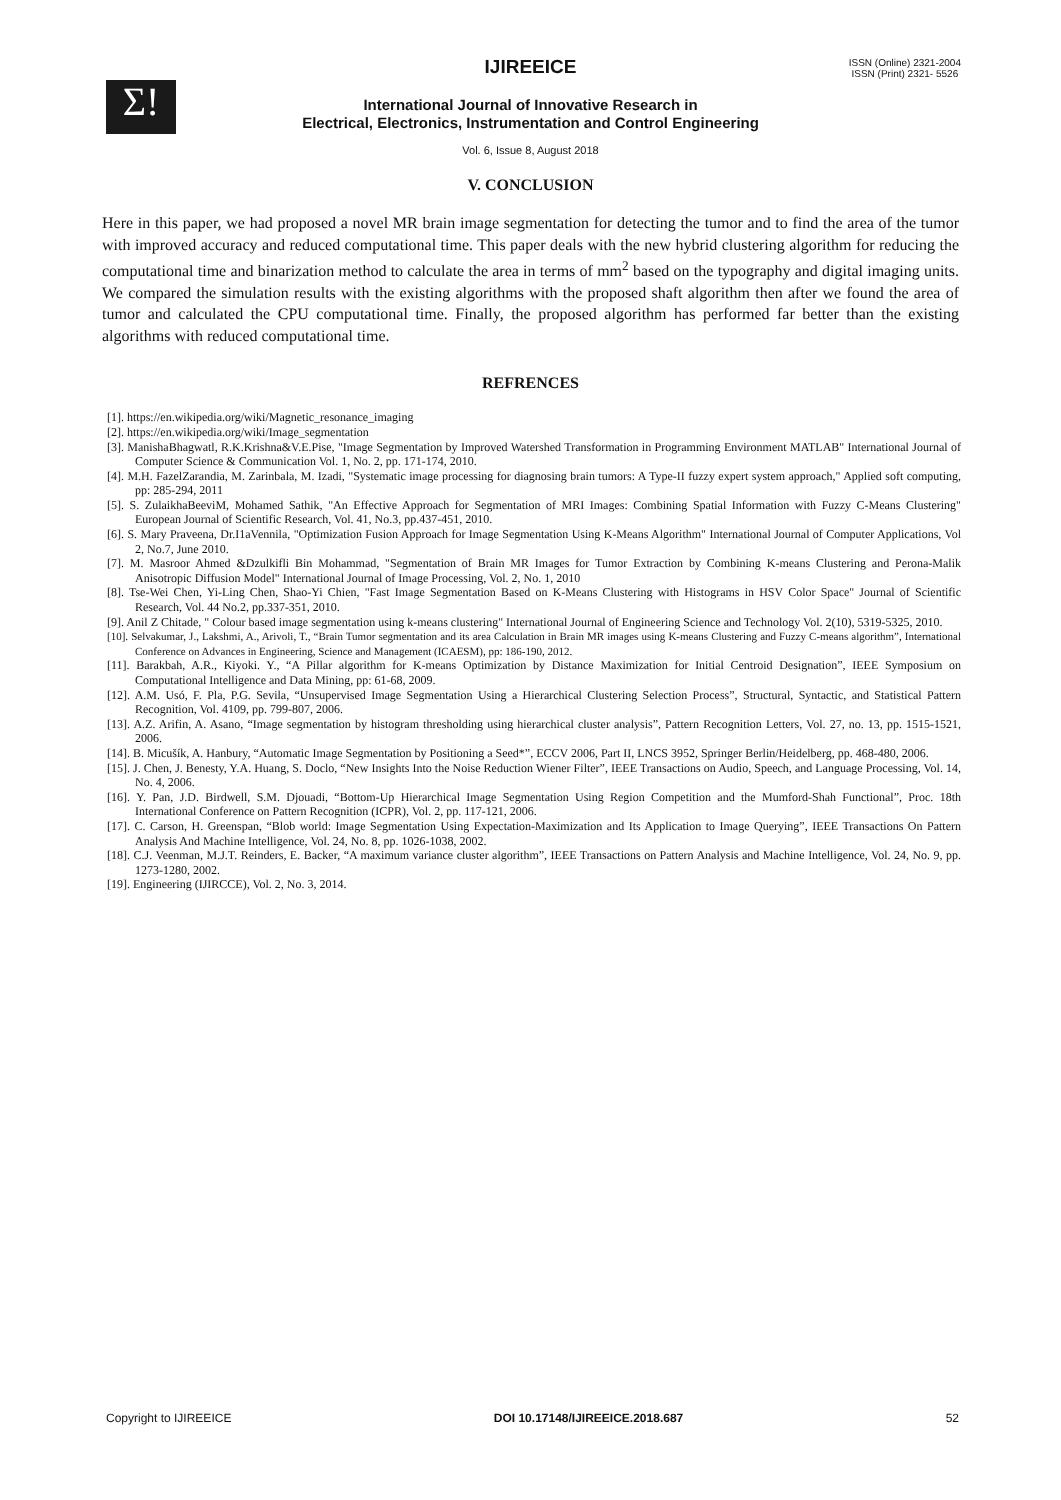Σ!
IJIREEICE
ISSN (Online) 2321-2004
ISSN (Print) 2321- 5526
International Journal of Innovative Research in
Electrical, Electronics, Instrumentation and Control Engineering
Vol. 6, Issue 8, August 2018
V. CONCLUSION
Here in this paper, we had proposed a novel MR brain image segmentation for detecting the tumor and to find the area of the tumor with improved accuracy and reduced computational time. This paper deals with the new hybrid clustering algorithm for reducing the computational time and binarization method to calculate the area in terms of mm<sup>2</sup> based on the typography and digital imaging units. We compared the simulation results with the existing algorithms with the proposed shaft algorithm then after we found the area of tumor and calculated the CPU computational time. Finally, the proposed algorithm has performed far better than the existing algorithms with reduced computational time.
REFRENCES
[1]. https://en.wikipedia.org/wiki/Magnetic_resonance_imaging
[2]. https://en.wikipedia.org/wiki/Image_segmentation
[3]. ManishaBhagwatl, R.K.Krishna&V.E.Pise, "Image Segmentation by Improved Watershed Transformation in Programming Environment MATLAB" International Journal of Computer Science & Communication Vol. 1, No. 2, pp. 171-174, 2010.
[4]. M.H. FazelZarandia, M. Zarinbala, M. Izadi, "Systematic image processing for diagnosing brain tumors: A Type-II fuzzy expert system approach," Applied soft computing, pp: 285-294, 2011
[5]. S. ZulaikhaBeeviM, Mohamed Sathik, "An Effective Approach for Segmentation of MRI Images: Combining Spatial Information with Fuzzy C-Means Clustering" European Journal of Scientific Research, Vol. 41, No.3, pp.437-451, 2010.
[6]. S. Mary Praveena, Dr.I1aVennila, "Optimization Fusion Approach for Image Segmentation Using K-Means Algorithm" International Journal of Computer Applications, Vol 2, No.7, June 2010.
[7]. M. Masroor Ahmed &Dzulkifli Bin Mohammad, "Segmentation of Brain MR Images for Tumor Extraction by Combining K-means Clustering and Perona-Malik Anisotropic Diffusion Model" International Journal of Image Processing, Vol. 2, No. 1, 2010
[8]. Tse-Wei Chen, Yi-Ling Chen, Shao-Yi Chien, "Fast Image Segmentation Based on K-Means Clustering with Histograms in HSV Color Space" Journal of Scientific Research, Vol. 44 No.2, pp.337-351, 2010.
[9]. Anil Z Chitade, " Colour based image segmentation using k-means clustering" International Journal of Engineering Science and Technology Vol. 2(10), 5319-5325, 2010.
[10]. Selvakumar, J., Lakshmi, A., Arivoli, T., “Brain Tumor segmentation and its area Calculation in Brain MR images using K-means Clustering and Fuzzy C-means algorithm”, International Conference on Advances in Engineering, Science and Management (ICAESM), pp: 186-190, 2012.
[11]. Barakbah, A.R., Kiyoki. Y., “A Pillar algorithm for K-means Optimization by Distance Maximization for Initial Centroid Designation”, IEEE Symposium on Computational Intelligence and Data Mining, pp: 61-68, 2009.
[12]. A.M. Usó, F. Pla, P.G. Sevila, “Unsupervised Image Segmentation Using a Hierarchical Clustering Selection Process”, Structural, Syntactic, and Statistical Pattern Recognition, Vol. 4109, pp. 799-807, 2006.
[13]. A.Z. Arifin, A. Asano, “Image segmentation by histogram thresholding using hierarchical cluster analysis”, Pattern Recognition Letters, Vol. 27, no. 13, pp. 1515-1521, 2006.
[14]. B. Micušík, A. Hanbury, “Automatic Image Segmentation by Positioning a Seed*”, ECCV 2006, Part II, LNCS 3952, Springer Berlin/Heidelberg, pp. 468-480, 2006.
[15]. J. Chen, J. Benesty, Y.A. Huang, S. Doclo, “New Insights Into the Noise Reduction Wiener Filter”, IEEE Transactions on Audio, Speech, and Language Processing, Vol. 14, No. 4, 2006.
[16]. Y. Pan, J.D. Birdwell, S.M. Djouadi, “Bottom-Up Hierarchical Image Segmentation Using Region Competition and the Mumford-Shah Functional”, Proc. 18th International Conference on Pattern Recognition (ICPR), Vol. 2, pp. 117-121, 2006.
[17]. C. Carson, H. Greenspan, “Blob world: Image Segmentation Using Expectation-Maximization and Its Application to Image Querying”, IEEE Transactions On Pattern Analysis And Machine Intelligence, Vol. 24, No. 8, pp. 1026-1038, 2002.
[18]. C.J. Veenman, M.J.T. Reinders, E. Backer, “A maximum variance cluster algorithm”, IEEE Transactions on Pattern Analysis and Machine Intelligence, Vol. 24, No. 9, pp. 1273-1280, 2002.
[19]. Engineering (IJIRCCE), Vol. 2, No. 3, 2014.
Copyright to IJIREEICE DOI 10.17148/IJIREEICE.2018.687 52